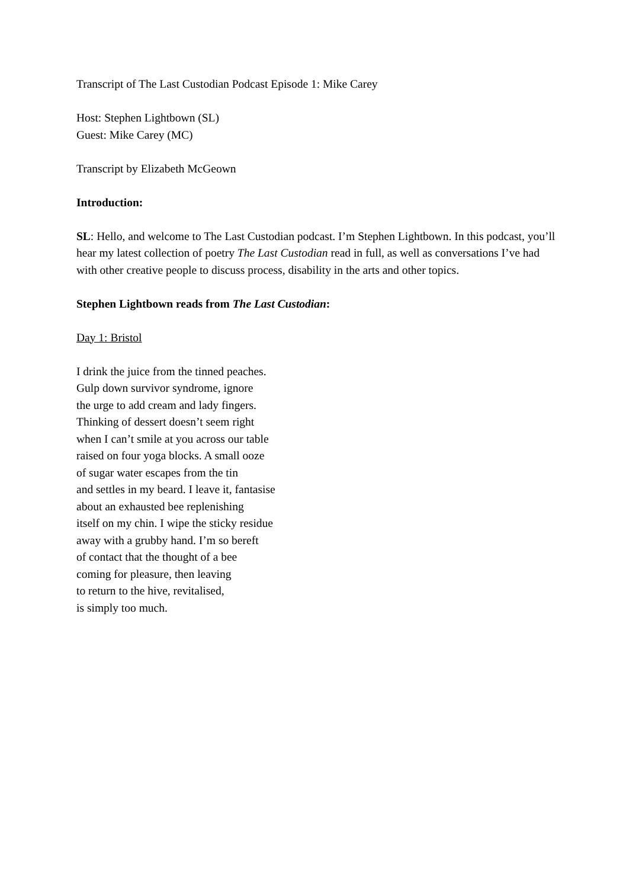Transcript of The Last Custodian Podcast Episode 1: Mike Carey
Host: Stephen Lightbown (SL)
Guest: Mike Carey (MC)
Transcript by Elizabeth McGeown
Introduction:
SL: Hello, and welcome to The Last Custodian podcast. I’m Stephen Lightbown. In this podcast, you’ll hear my latest collection of poetry The Last Custodian read in full, as well as conversations I’ve had with other creative people to discuss process, disability in the arts and other topics.
Stephen Lightbown reads from The Last Custodian:
Day 1: Bristol
I drink the juice from the tinned peaches.
Gulp down survivor syndrome, ignore
the urge to add cream and lady fingers.
Thinking of dessert doesn’t seem right
when I can’t smile at you across our table
raised on four yoga blocks. A small ooze
of sugar water escapes from the tin
and settles in my beard. I leave it, fantasise
about an exhausted bee replenishing
itself on my chin. I wipe the sticky residue
away with a grubby hand. I’m so bereft
of contact that the thought of a bee
coming for pleasure, then leaving
to return to the hive, revitalised,
is simply too much.